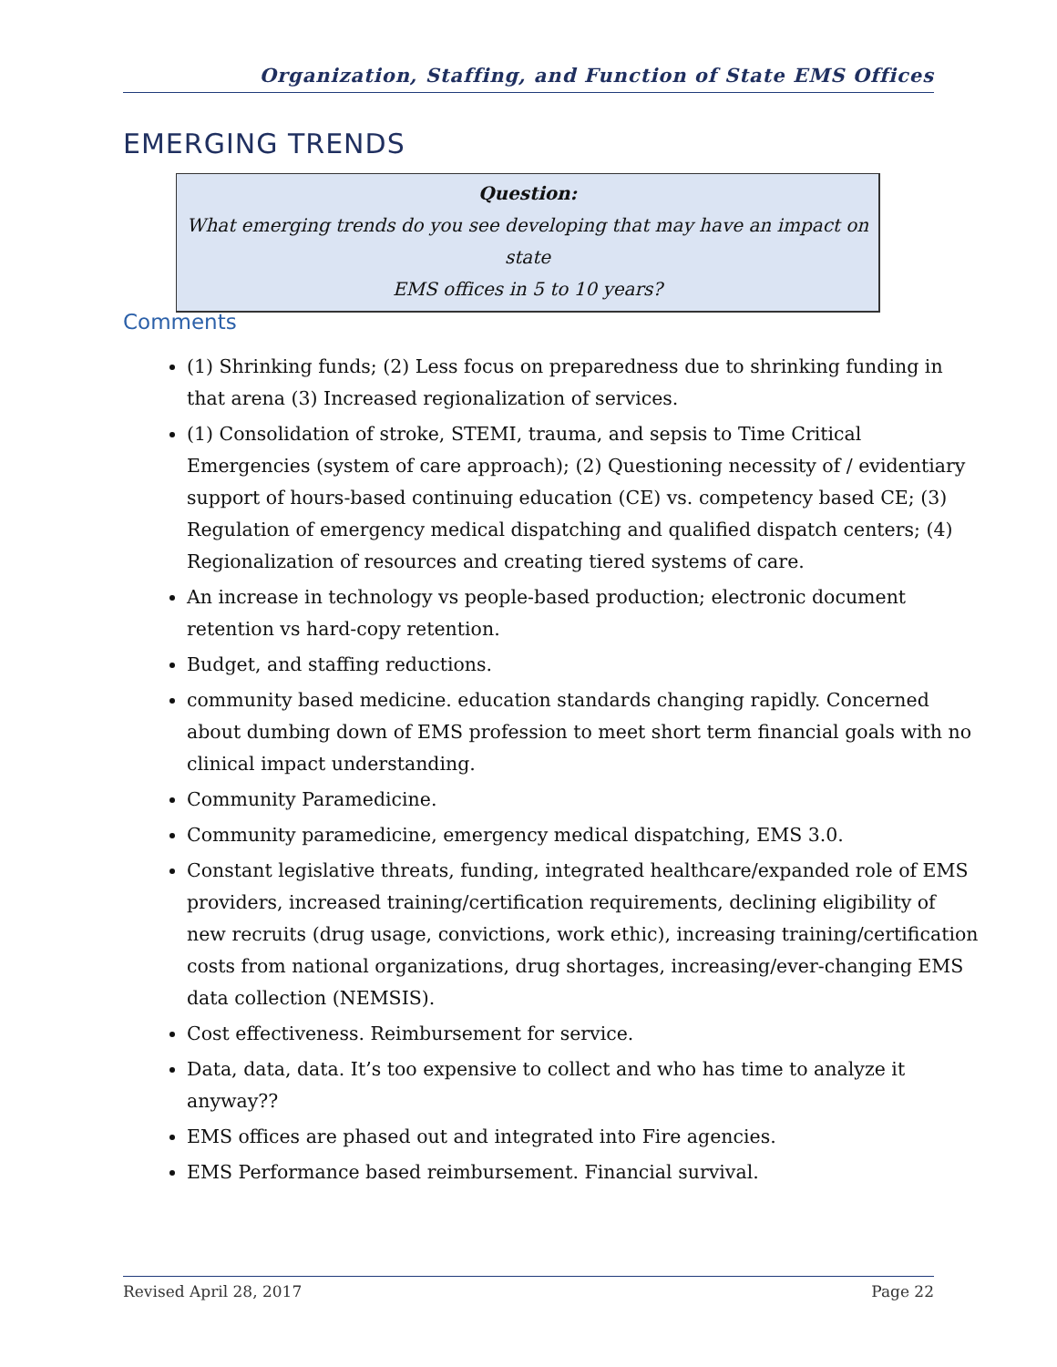Organization, Staffing, and Function of State EMS Offices
EMERGING TRENDS
Question:
What emerging trends do you see developing that may have an impact on state
EMS offices in 5 to 10 years?
Comments
(1) Shrinking funds; (2) Less focus on preparedness due to shrinking funding in that arena (3) Increased regionalization of services.
(1) Consolidation of stroke, STEMI, trauma, and sepsis to Time Critical Emergencies (system of care approach); (2) Questioning necessity of / evidentiary support of hours-based continuing education (CE) vs. competency based CE; (3) Regulation of emergency medical dispatching and qualified dispatch centers; (4) Regionalization of resources and creating tiered systems of care.
An increase in technology vs people-based production; electronic document retention vs hard-copy retention.
Budget, and staffing reductions.
community based medicine. education standards changing rapidly. Concerned about dumbing down of EMS profession to meet short term financial goals with no clinical impact understanding.
Community Paramedicine.
Community paramedicine, emergency medical dispatching, EMS 3.0.
Constant legislative threats, funding, integrated healthcare/expanded role of EMS providers, increased training/certification requirements, declining eligibility of new recruits (drug usage, convictions, work ethic), increasing training/certification costs from national organizations, drug shortages, increasing/ever-changing EMS data collection (NEMSIS).
Cost effectiveness. Reimbursement for service.
Data, data, data. It’s too expensive to collect and who has time to analyze it anyway??
EMS offices are phased out and integrated into Fire agencies.
EMS Performance based reimbursement. Financial survival.
Revised April 28, 2017 Page 22